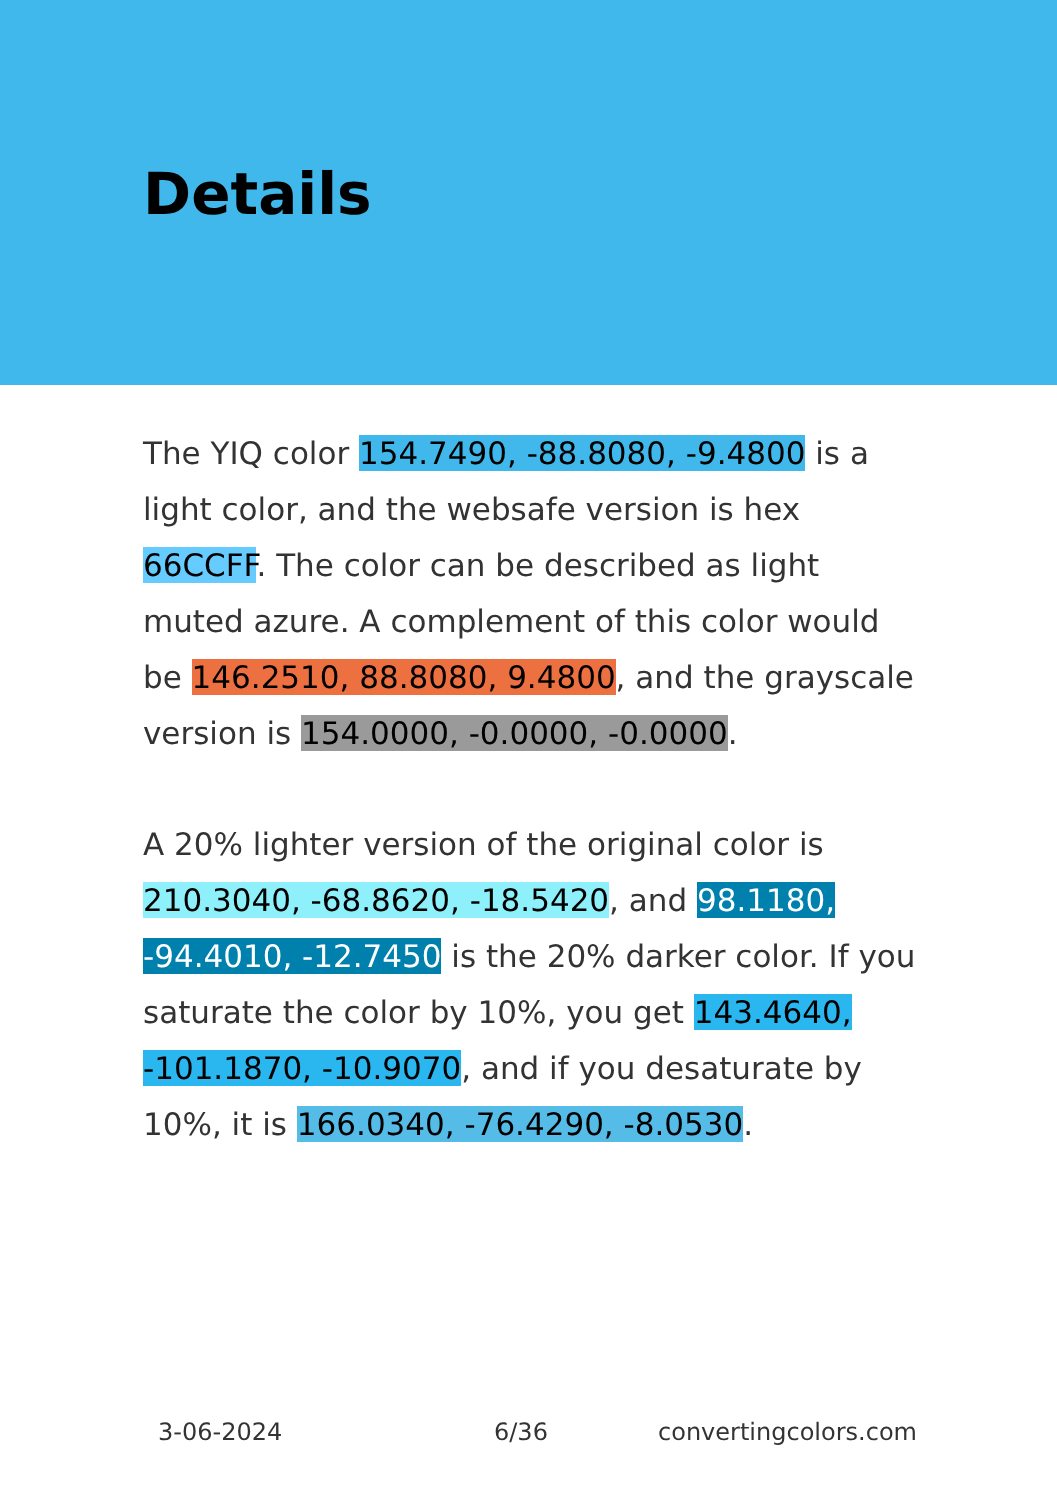Details
The YIQ color 154.7490, -88.8080, -9.4800 is a light color, and the websafe version is hex 66CCFF. The color can be described as light muted azure. A complement of this color would be 146.2510, 88.8080, 9.4800, and the grayscale version is 154.0000, -0.0000, -0.0000.
A 20% lighter version of the original color is 210.3040, -68.8620, -18.5420, and 98.1180, -94.4010, -12.7450 is the 20% darker color. If you saturate the color by 10%, you get 143.4640, -101.1870, -10.9070, and if you desaturate by 10%, it is 166.0340, -76.4290, -8.0530.
3-06-2024 6/36 convertingcolors.com